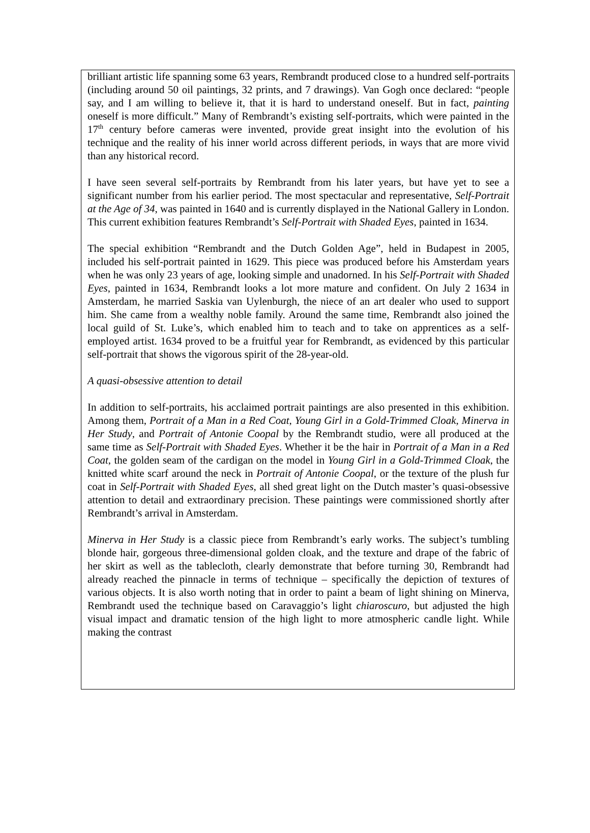brilliant artistic life spanning some 63 years, Rembrandt produced close to a hundred self-portraits (including around 50 oil paintings, 32 prints, and 7 drawings). Van Gogh once declared: “people say, and I am willing to believe it, that it is hard to understand oneself. But in fact, painting oneself is more difficult.” Many of Rembrandt’s existing self-portraits, which were painted in the 17<sup>th</sup> century before cameras were invented, provide great insight into the evolution of his technique and the reality of his inner world across different periods, in ways that are more vivid than any historical record.
I have seen several self-portraits by Rembrandt from his later years, but have yet to see a significant number from his earlier period. The most spectacular and representative, Self-Portrait at the Age of 34, was painted in 1640 and is currently displayed in the National Gallery in London. This current exhibition features Rembrandt’s Self-Portrait with Shaded Eyes, painted in 1634.
The special exhibition “Rembrandt and the Dutch Golden Age”, held in Budapest in 2005, included his self-portrait painted in 1629. This piece was produced before his Amsterdam years when he was only 23 years of age, looking simple and unadorned. In his Self-Portrait with Shaded Eyes, painted in 1634, Rembrandt looks a lot more mature and confident. On July 2 1634 in Amsterdam, he married Saskia van Uylenburgh, the niece of an art dealer who used to support him. She came from a wealthy noble family. Around the same time, Rembrandt also joined the local guild of St. Luke’s, which enabled him to teach and to take on apprentices as a self-employed artist. 1634 proved to be a fruitful year for Rembrandt, as evidenced by this particular self-portrait that shows the vigorous spirit of the 28-year-old.
A quasi-obsessive attention to detail
In addition to self-portraits, his acclaimed portrait paintings are also presented in this exhibition. Among them, Portrait of a Man in a Red Coat, Young Girl in a Gold-Trimmed Cloak, Minerva in Her Study, and Portrait of Antonie Coopal by the Rembrandt studio, were all produced at the same time as Self-Portrait with Shaded Eyes. Whether it be the hair in Portrait of a Man in a Red Coat, the golden seam of the cardigan on the model in Young Girl in a Gold-Trimmed Cloak, the knitted white scarf around the neck in Portrait of Antonie Coopal, or the texture of the plush fur coat in Self-Portrait with Shaded Eyes, all shed great light on the Dutch master’s quasi-obsessive attention to detail and extraordinary precision. These paintings were commissioned shortly after Rembrandt’s arrival in Amsterdam.
Minerva in Her Study is a classic piece from Rembrandt’s early works. The subject’s tumbling blonde hair, gorgeous three-dimensional golden cloak, and the texture and drape of the fabric of her skirt as well as the tablecloth, clearly demonstrate that before turning 30, Rembrandt had already reached the pinnacle in terms of technique – specifically the depiction of textures of various objects. It is also worth noting that in order to paint a beam of light shining on Minerva, Rembrandt used the technique based on Caravaggio’s light chiaroscuro, but adjusted the high visual impact and dramatic tension of the high light to more atmospheric candle light. While making the contrast